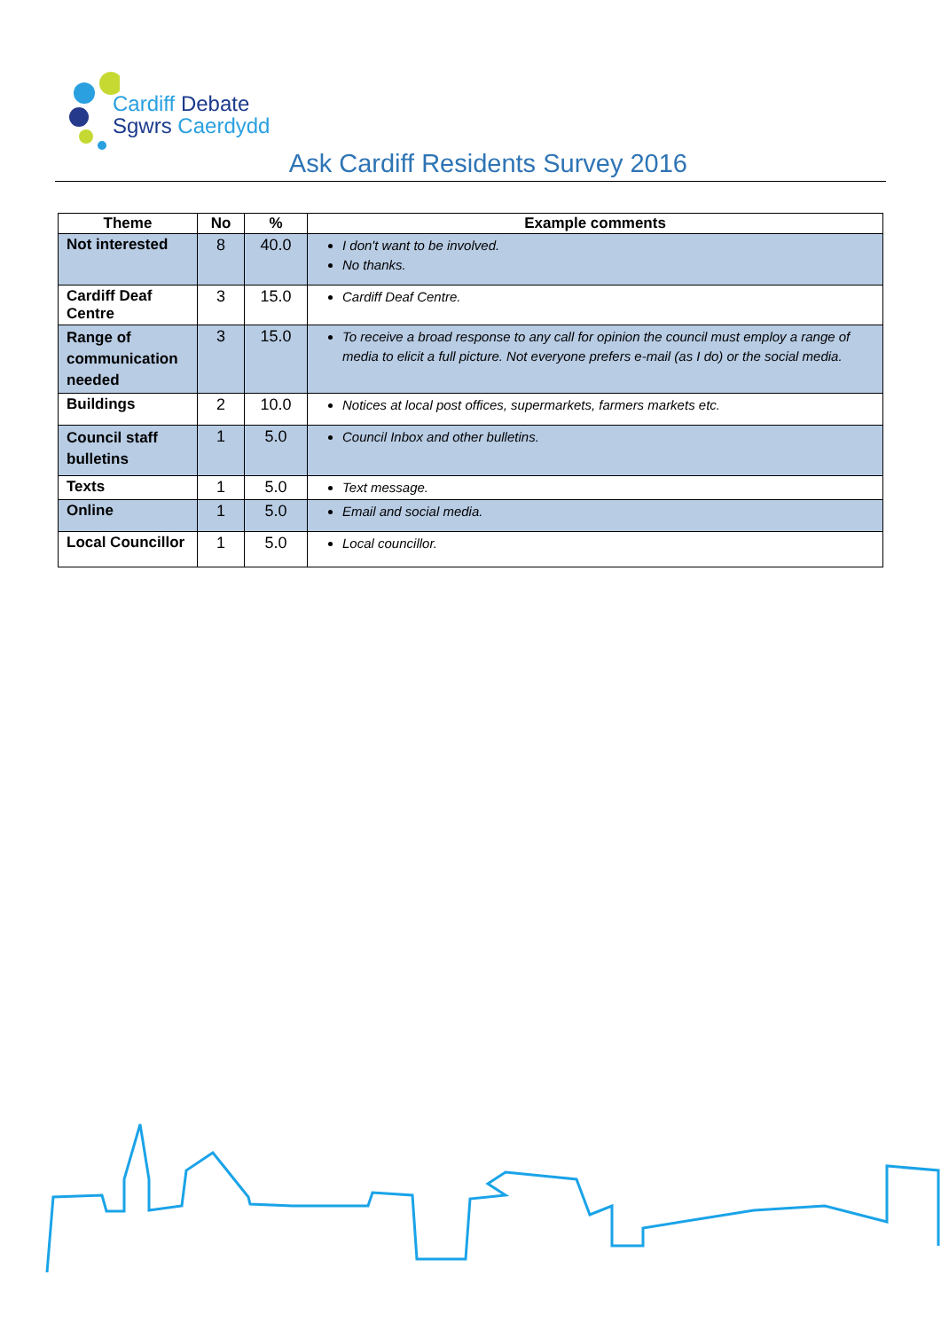Cardiff Debate
Sgwrs Caerdydd
Ask Cardiff Residents Survey 2016
| Theme | No | % | Example comments |
| --- | --- | --- | --- |
| Not interested | 8 | 40.0 | I don't want to be involved. No thanks. |
| Cardiff Deaf Centre | 3 | 15.0 | Cardiff Deaf Centre. |
| Range of communication needed | 3 | 15.0 | To receive a broad response to any call for opinion the council must employ a range of media to elicit a full picture. Not everyone prefers e-mail (as I do) or the social media. |
| Buildings | 2 | 10.0 | Notices at local post offices, supermarkets, farmers markets etc. |
| Council staff bulletins | 1 | 5.0 | Council Inbox and other bulletins. |
| Texts | 1 | 5.0 | Text message. |
| Online | 1 | 5.0 | Email and social media. |
| Local Councillor | 1 | 5.0 | Local councillor. |